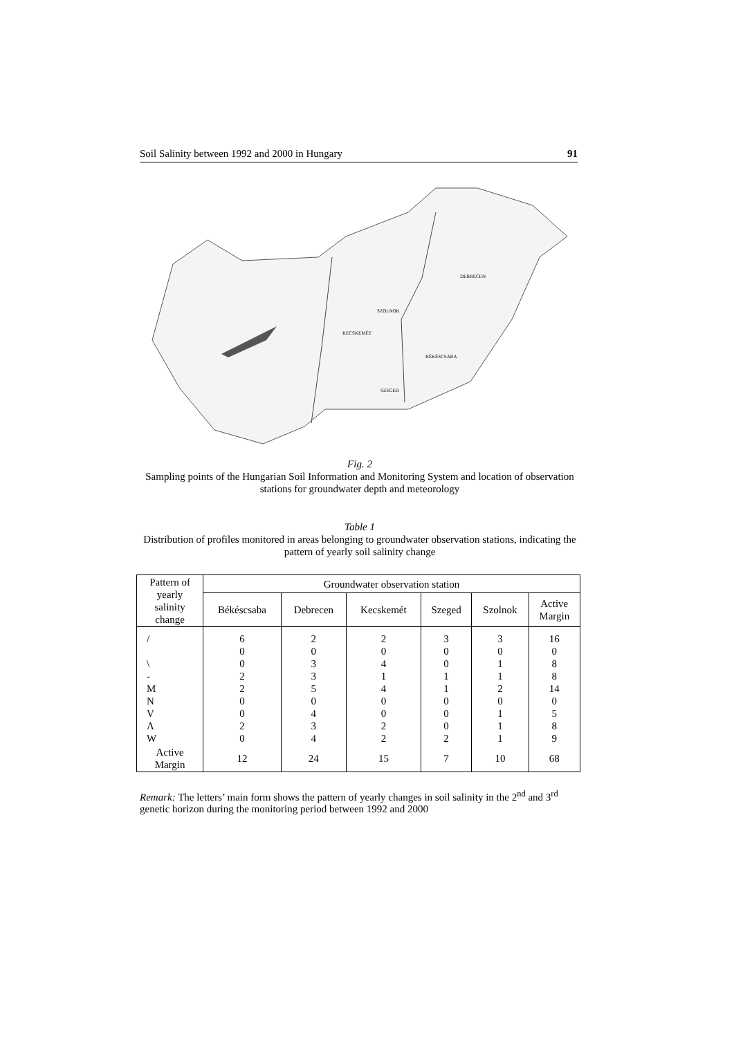Soil Salinity between 1992 and 2000 in Hungary 91
DEBRECEN
SZOLNOK
KECSKEMÉT
BÉKÉSCSABA
SZEGED
Fig. 2
Sampling points of the Hungarian Soil Information and Monitoring System and location of observation stations for groundwater depth and meteorology
Table 1
Distribution of profiles monitored in areas belonging to groundwater observation stations, indicating the pattern of yearly soil salinity change
| Pattern of yearly salinity change | Groundwater observation station | | | | | |
| --- | --- | --- | --- | --- | --- | --- |
| | Békéscsaba | Debrecen | Kecskemét | Szeged | Szolnok | Active Margin |
| / \ - M N V Λ W | 6 0 0 2 2 0 0 2 0 | 2 0 3 3 5 0 4 3 4 | 2 0 4 1 4 0 0 2 2 | 3 0 0 1 1 0 0 0 2 | 3 0 1 1 2 0 1 1 1 | 16 0 8 8 14 0 5 8 9 |
| Active Margin | 12 | 24 | 15 | 7 | 10 | 68 |
Remark: The letters’ main form shows the pattern of yearly changes in soil salinity in the 2<sup>nd</sup> and 3<sup>rd</sup> genetic horizon during the monitoring period between 1992 and 2000